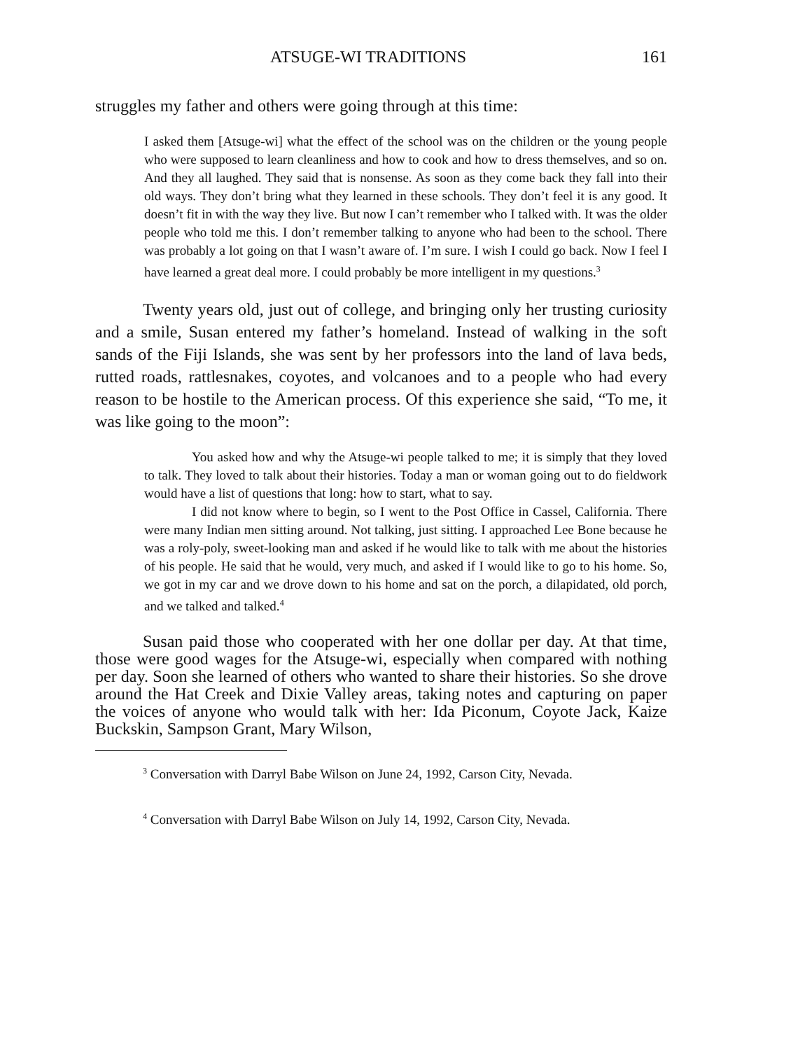ATSUGE-WI TRADITIONS 161
struggles my father and others were going through at this time:
I asked them [Atsuge-wi] what the effect of the school was on the children or the young people who were supposed to learn cleanliness and how to cook and how to dress themselves, and so on. And they all laughed. They said that is nonsense. As soon as they come back they fall into their old ways. They don’t bring what they learned in these schools. They don’t feel it is any good. It doesn’t fit in with the way they live. But now I can’t remember who I talked with. It was the older people who told me this. I don’t remember talking to anyone who had been to the school. There was probably a lot going on that I wasn’t aware of. I’m sure. I wish I could go back. Now I feel I have learned a great deal more. I could probably be more intelligent in my questions.<sup>3</sup>
Twenty years old, just out of college, and bringing only her trusting curiosity and a smile, Susan entered my father’s homeland. Instead of walking in the soft sands of the Fiji Islands, she was sent by her professors into the land of lava beds, rutted roads, rattlesnakes, coyotes, and volcanoes and to a people who had every reason to be hostile to the American process. Of this experience she said, “To me, it was like going to the moon”:
You asked how and why the Atsuge-wi people talked to me; it is simply that they loved to talk. They loved to talk about their histories. Today a man or woman going out to do fieldwork would have a list of questions that long: how to start, what to say.
I did not know where to begin, so I went to the Post Office in Cassel, California. There were many Indian men sitting around. Not talking, just sitting. I approached Lee Bone because he was a roly-poly, sweet-looking man and asked if he would like to talk with me about the histories of his people. He said that he would, very much, and asked if I would like to go to his home. So, we got in my car and we drove down to his home and sat on the porch, a dilapidated, old porch, and we talked and talked.<sup>4</sup>
Susan paid those who cooperated with her one dollar per day. At that time, those were good wages for the Atsuge-wi, especially when compared with nothing per day. Soon she learned of others who wanted to share their histories. So she drove around the Hat Creek and Dixie Valley areas, taking notes and capturing on paper the voices of anyone who would talk with her: Ida Piconum, Coyote Jack, Kaize Buckskin, Sampson Grant, Mary Wilson,
<sup>3</sup> Conversation with Darryl Babe Wilson on June 24, 1992, Carson City, Nevada.
<sup>4</sup> Conversation with Darryl Babe Wilson on July 14, 1992, Carson City, Nevada.